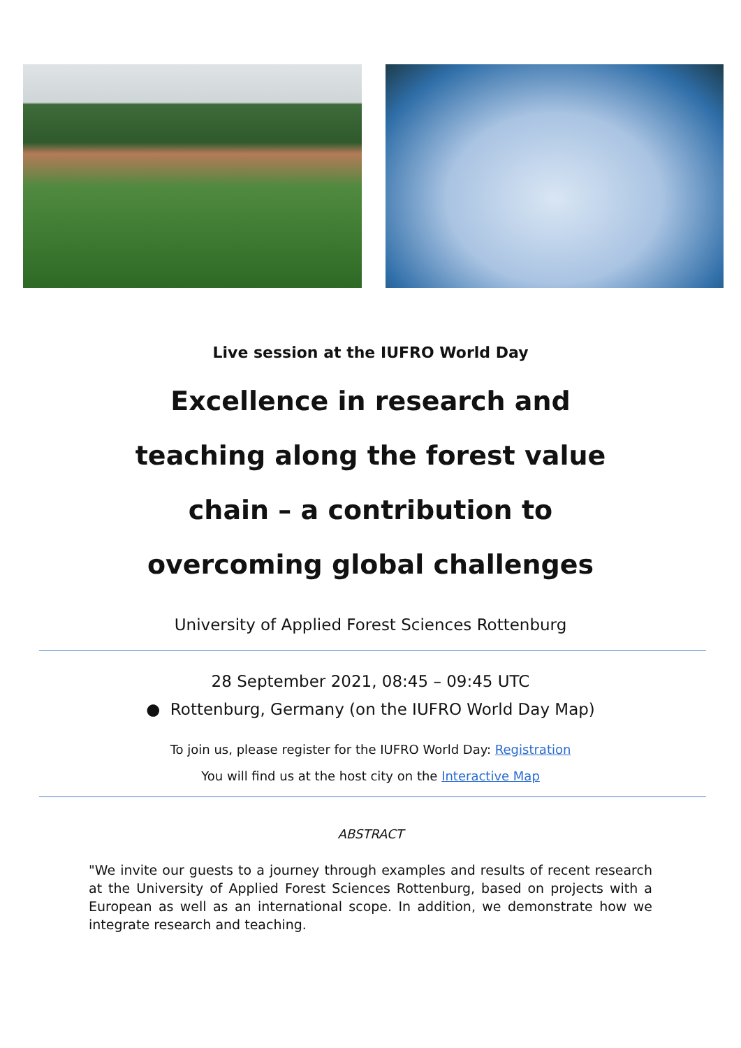Live session at the IUFRO World Day
Excellence in research and teaching along the forest value chain – a contribution to overcoming global challenges
University of Applied Forest Sciences Rottenburg
28 September 2021, 08:45 – 09:45 UTC
● Rottenburg, Germany (on the IUFRO World Day Map)
To join us, please register for the IUFRO World Day: Registration
You will find us at the host city on the Interactive Map
ABSTRACT
"We invite our guests to a journey through examples and results of recent research at the University of Applied Forest Sciences Rottenburg, based on projects with a European as well as an international scope. In addition, we demonstrate how we integrate research and teaching.